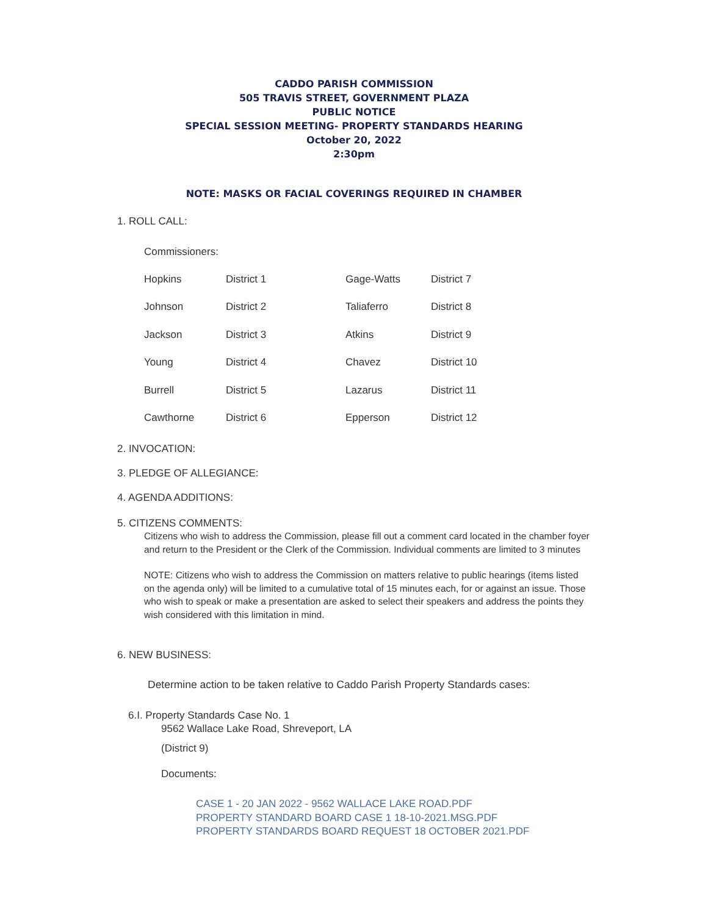CADDO PARISH COMMISSION
505 TRAVIS STREET, GOVERNMENT PLAZA
PUBLIC NOTICE
SPECIAL SESSION MEETING- PROPERTY STANDARDS HEARING
October 20, 2022
2:30pm
NOTE: MASKS OR FACIAL COVERINGS REQUIRED IN CHAMBER
1. ROLL CALL:
Commissioners:
| Hopkins | District 1 | Gage-Watts | District 7 |
| Johnson | District 2 | Taliaferro | District 8 |
| Jackson | District 3 | Atkins | District 9 |
| Young | District 4 | Chavez | District 10 |
| Burrell | District 5 | Lazarus | District 11 |
| Cawthorne | District 6 | Epperson | District 12 |
2. INVOCATION:
3. PLEDGE OF ALLEGIANCE:
4. AGENDA ADDITIONS:
5. CITIZENS COMMENTS:
Citizens who wish to address the Commission, please fill out a comment card located in the chamber foyer and return to the President or the Clerk of the Commission. Individual comments are limited to 3 minutes
NOTE: Citizens who wish to address the Commission on matters relative to public hearings (items listed on the agenda only) will be limited to a cumulative total of 15 minutes each, for or against an issue. Those who wish to speak or make a presentation are asked to select their speakers and address the points they wish considered with this limitation in mind.
6. NEW BUSINESS:
Determine action to be taken relative to Caddo Parish Property Standards cases:
6.I. Property Standards Case No. 1
9562 Wallace Lake Road, Shreveport, LA
(District 9)
Documents:
CASE 1 - 20 JAN 2022 - 9562 WALLACE LAKE ROAD.PDF
PROPERTY STANDARD BOARD CASE 1 18-10-2021.MSG.PDF
PROPERTY STANDARDS BOARD REQUEST 18 OCTOBER 2021.PDF